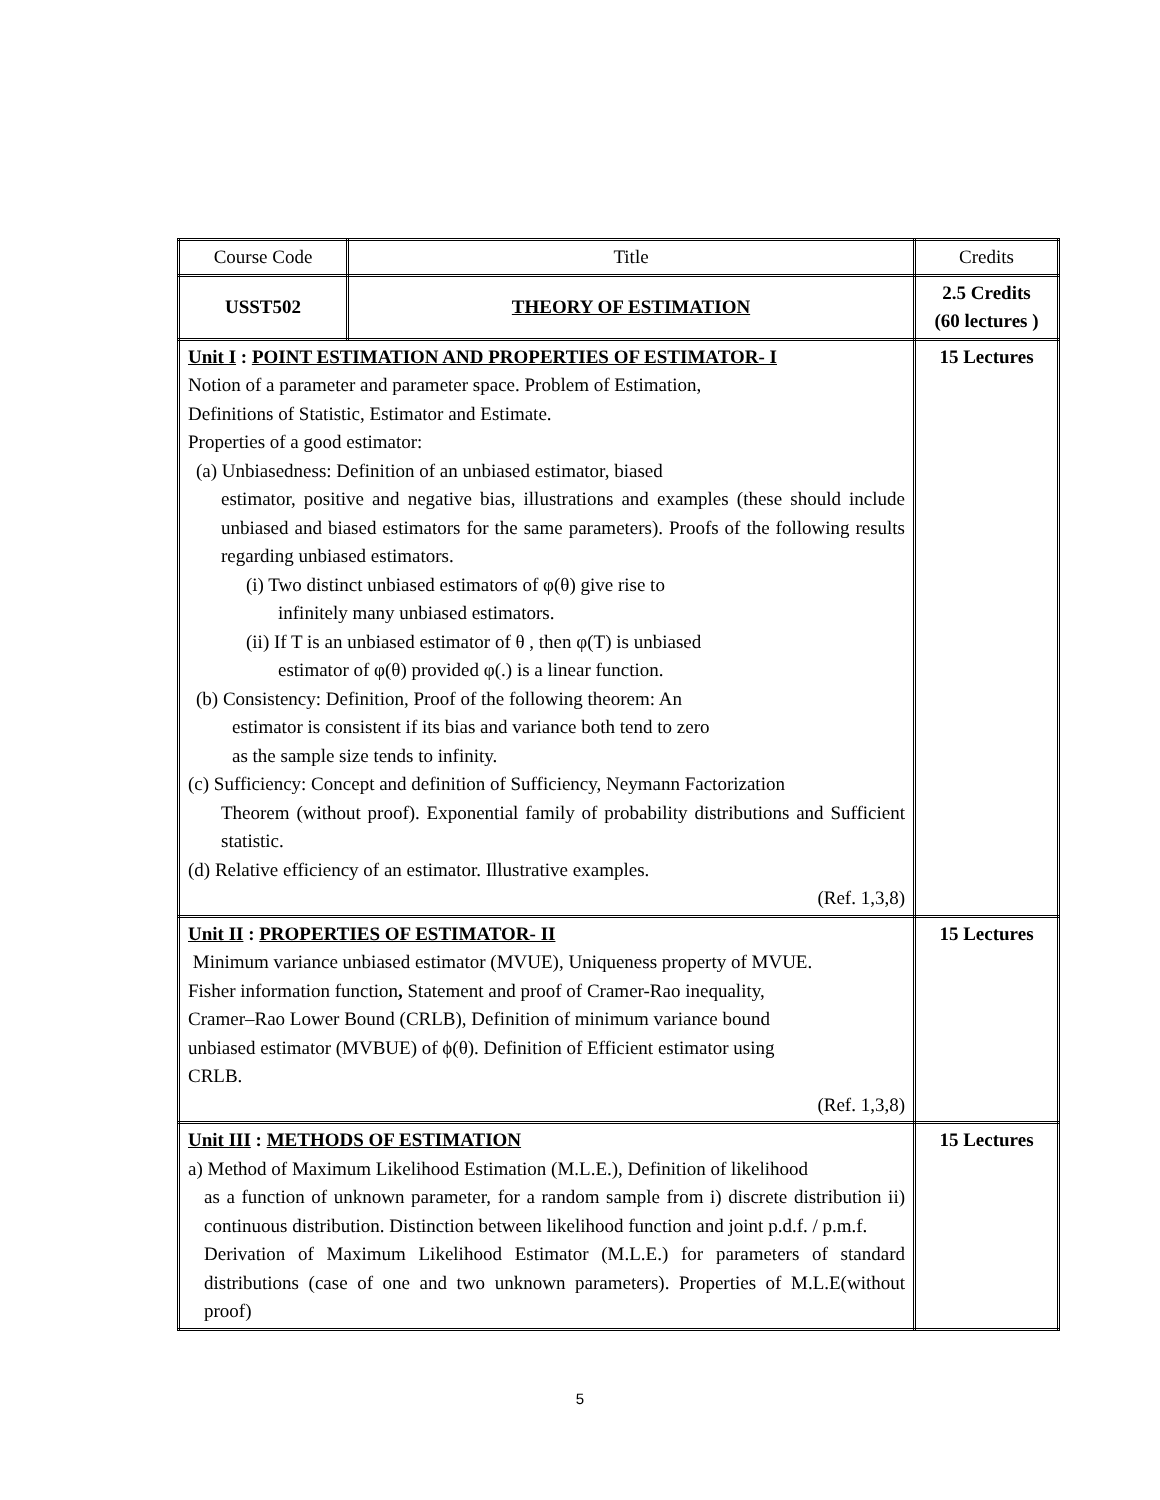| Course Code | Title | Credits |
| USST502 | THEORY OF ESTIMATION | 2.5 Credits (60 lectures ) |
| Unit I : POINT ESTIMATION AND PROPERTIES OF ESTIMATOR- I Notion of a parameter and parameter space. Problem of Estimation, Definitions of Statistic, Estimator and Estimate. Properties of a good estimator: (a) Unbiasedness: Definition of an unbiased estimator, biased estimator, positive and negative bias, illustrations and examples (these should include unbiased and biased estimators for the same parameters). Proofs of the following results regarding unbiased estimators. (i) Two distinct unbiased estimators of φ(θ) give rise to infinitely many unbiased estimators. (ii) If T is an unbiased estimator of θ , then φ(T) is unbiased estimator of φ(θ) provided φ(.) is a linear function. (b) Consistency: Definition, Proof of the following theorem: An estimator is consistent if its bias and variance both tend to zero as the sample size tends to infinity. (c) Sufficiency: Concept and definition of Sufficiency, Neymann Factorization Theorem (without proof). Exponential family of probability distributions and Sufficient statistic. (d) Relative efficiency of an estimator. Illustrative examples. (Ref. 1,3,8) | | 15 Lectures |
| Unit II : PROPERTIES OF ESTIMATOR- II Minimum variance unbiased estimator (MVUE), Uniqueness property of MVUE. Fisher information function , Statement and proof of Cramer-Rao inequality, Cramer–Rao Lower Bound (CRLB), Definition of minimum variance bound unbiased estimator (MVBUE) of ϕ(θ). Definition of Efficient estimator using CRLB. (Ref. 1,3,8) | | 15 Lectures |
| Unit III : METHODS OF ESTIMATION a) Method of Maximum Likelihood Estimation (M.L.E.), Definition of likelihood as a function of unknown parameter, for a random sample from i) discrete distribution ii) continuous distribution. Distinction between likelihood function and joint p.d.f. / p.m.f. Derivation of Maximum Likelihood Estimator (M.L.E.) for parameters of standard distributions (case of one and two unknown parameters). Properties of M.L.E(without proof) | | 15 Lectures |
5